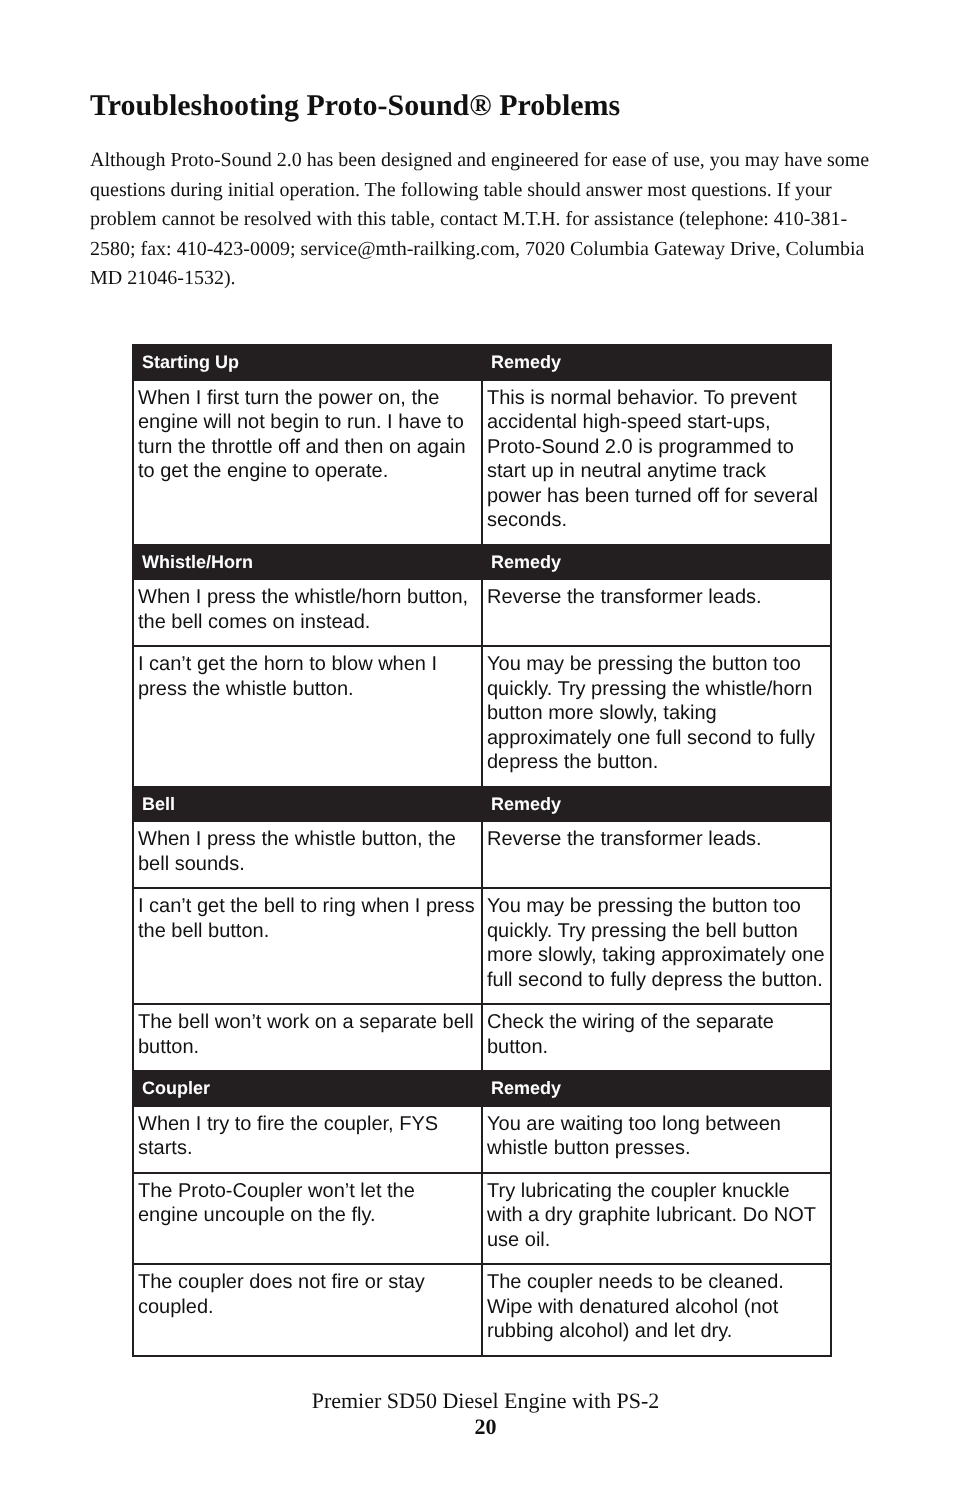Troubleshooting Proto-Sound® Problems
Although Proto-Sound 2.0 has been designed and engineered for ease of use, you may have some questions during initial operation. The following table should answer most questions. If your problem cannot be resolved with this table, contact M.T.H. for assistance (telephone: 410-381-2580; fax: 410-423-0009; service@mth-railking.com, 7020 Columbia Gateway Drive, Columbia MD 21046-1532).
| Starting Up | Remedy |
| --- | --- |
| When I first turn the power on, the engine will not begin to run. I have to turn the throttle off and then on again to get the engine to operate. | This is normal behavior. To prevent accidental high-speed start-ups, Proto-Sound 2.0 is programmed to start up in neutral anytime track power has been turned off for several seconds. |
| Whistle/Horn | Remedy |
| When I press the whistle/horn button, the bell comes on instead. | Reverse the transformer leads. |
| I can’t get the horn to blow when I press the whistle button. | You may be pressing the button too quickly. Try pressing the whistle/horn button more slowly, taking approximately one full second to fully depress the button. |
| Bell | Remedy |
| When I press the whistle button, the bell sounds. | Reverse the transformer leads. |
| I can’t get the bell to ring when I press the bell button. | You may be pressing the button too quickly. Try pressing the bell button more slowly, taking approximately one full second to fully depress the button. |
| The bell won’t work on a separate bell button. | Check the wiring of the separate button. |
| Coupler | Remedy |
| When I try to fire the coupler, FYS starts. | You are waiting too long between whistle button presses. |
| The Proto-Coupler won’t let the engine uncouple on the fly. | Try lubricating the coupler knuckle with a dry graphite lubricant. Do NOT use oil. |
| The coupler does not fire or stay coupled. | The coupler needs to be cleaned. Wipe with denatured alcohol (not rubbing alcohol) and let dry. |
Premier SD50 Diesel Engine with PS-2
20